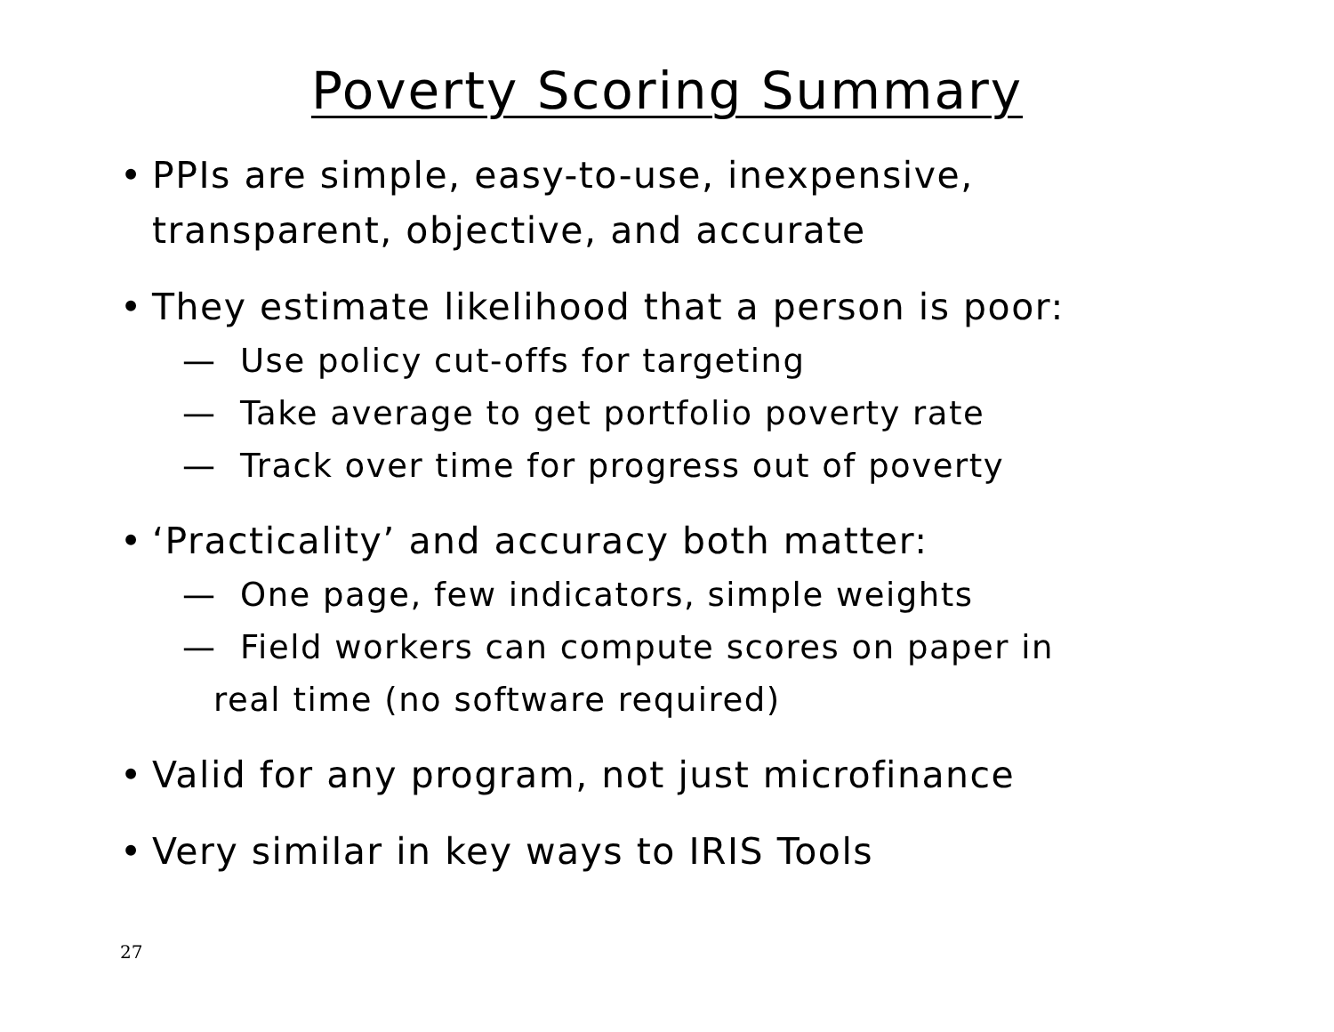Poverty Scoring Summary
• PPIs are simple, easy-to-use, inexpensive, transparent, objective, and accurate
• They estimate likelihood that a person is poor:
— Use policy cut-offs for targeting
— Take average to get portfolio poverty rate
— Track over time for progress out of poverty
• ‘Practicality’ and accuracy both matter:
— One page, few indicators, simple weights
— Field workers can compute scores on paper in
real time (no software required)
• Valid for any program, not just microfinance
• Very similar in key ways to IRIS Tools
27